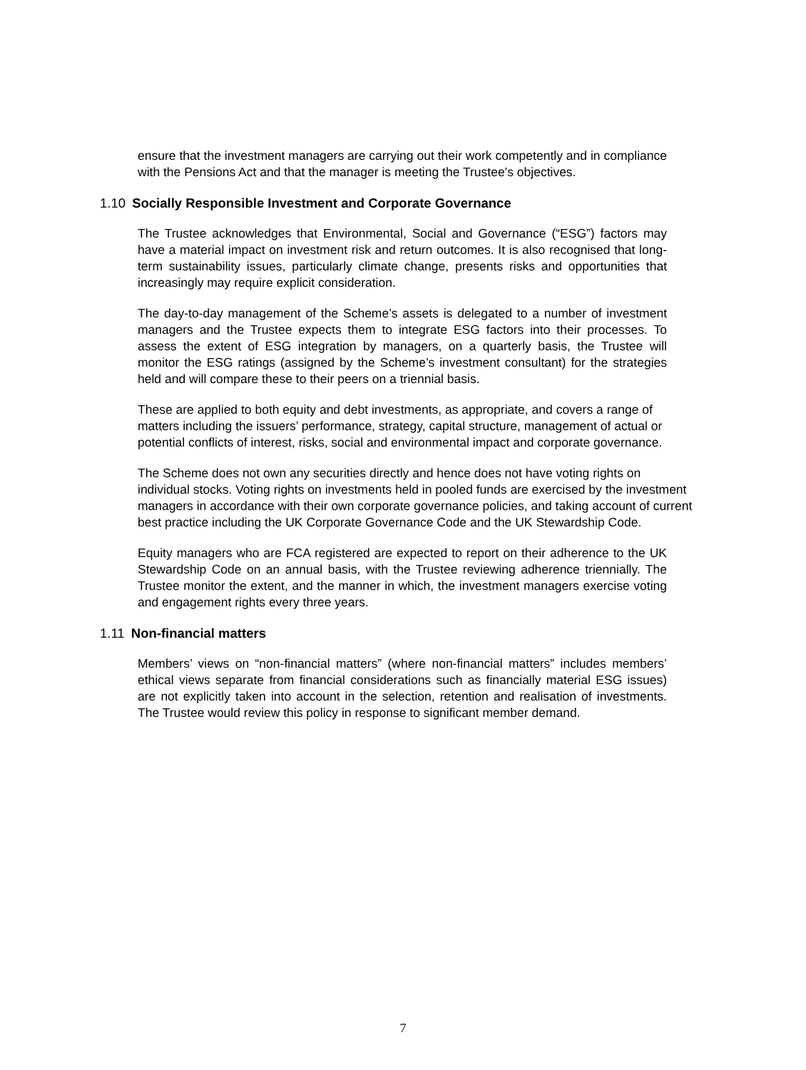ensure that the investment managers are carrying out their work competently and in compliance with the Pensions Act and that the manager is meeting the Trustee’s objectives.
1.10 Socially Responsible Investment and Corporate Governance
The Trustee acknowledges that Environmental, Social and Governance (“ESG”) factors may have a material impact on investment risk and return outcomes. It is also recognised that long-term sustainability issues, particularly climate change, presents risks and opportunities that increasingly may require explicit consideration.
The day-to-day management of the Scheme’s assets is delegated to a number of investment managers and the Trustee expects them to integrate ESG factors into their processes. To assess the extent of ESG integration by managers, on a quarterly basis, the Trustee will monitor the ESG ratings (assigned by the Scheme’s investment consultant) for the strategies held and will compare these to their peers on a triennial basis.
These are applied to both equity and debt investments, as appropriate, and covers a range of matters including the issuers’ performance, strategy, capital structure, management of actual or potential conflicts of interest, risks, social and environmental impact and corporate governance.
The Scheme does not own any securities directly and hence does not have voting rights on individual stocks. Voting rights on investments held in pooled funds are exercised by the investment managers in accordance with their own corporate governance policies, and taking account of current best practice including the UK Corporate Governance Code and the UK Stewardship Code.
Equity managers who are FCA registered are expected to report on their adherence to the UK Stewardship Code on an annual basis, with the Trustee reviewing adherence triennially. The Trustee monitor the extent, and the manner in which, the investment managers exercise voting and engagement rights every three years.
1.11 Non-financial matters
Members’ views on “non-financial matters” (where non-financial matters” includes members’ ethical views separate from financial considerations such as financially material ESG issues) are not explicitly taken into account in the selection, retention and realisation of investments. The Trustee would review this policy in response to significant member demand.
7